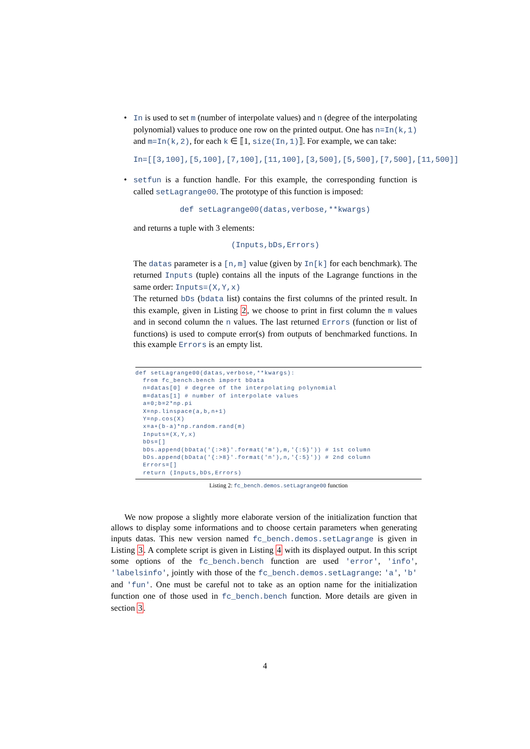• In is used to set m (number of interpolate values) and n (degree of the interpolating polynomial) values to produce one row on the printed output. One has n=In(k,1) and m=In(k,2), for each k ∈ ⟦1, size(In,1)⟧. For example, we can take:
In=[[3,100],[5,100],[7,100],[11,100],[3,500],[5,500],[7,500],[11,500]]
• setfun is a function handle. For this example, the corresponding function is called setLagrange00. The prototype of this function is imposed:
def setLagrange00(datas,verbose,**kwargs)
and returns a tuple with 3 elements:
(Inputs,bDs,Errors)
The datas parameter is a [n,m] value (given by In[k] for each benchmark). The returned Inputs (tuple) contains all the inputs of the Lagrange functions in the same order: Inputs=(X,Y,x)
The returned bDs (bdata list) contains the first columns of the printed result. In this example, given in Listing 2, we choose to print in first column the m values and in second column the n values. The last returned Errors (function or list of functions) is used to compute error(s) from outputs of benchmarked functions. In this example Errors is an empty list.
def setLagrange00(datas,verbose,**kwargs):
  from fc_bench.bench import bData
  n=datas[0] # degree of the interpolating polynomial
  m=datas[1] # number of interpolate values
  a=0;b=2*np.pi
  X=np.linspace(a,b,n+1)
  Y=np.cos(X)
  x=a+(b-a)*np.random.rand(m)
  Inputs=(X,Y,x)
  bDs=[]
  bDs.append(bData('{:>8}'.format('m'),m,'{:5}')) # 1st column
  bDs.append(bData('{:>8}'.format('n'),n,'{:5}')) # 2nd column
  Errors=[]
  return (Inputs,bDs,Errors)
Listing 2: fc_bench.demos.setLagrange00 function
We now propose a slightly more elaborate version of the initialization function that allows to display some informations and to choose certain parameters when generating inputs datas. This new version named fc_bench.demos.setLagrange is given in Listing 3. A complete script is given in Listing 4 with its displayed output. In this script some options of the fc_bench.bench function are used 'error', 'info', 'labelsinfo', jointly with those of the fc_bench.demos.setLagrange: 'a', 'b' and 'fun'. One must be careful not to take as an option name for the initialization function one of those used in fc_bench.bench function. More details are given in section 3.
4